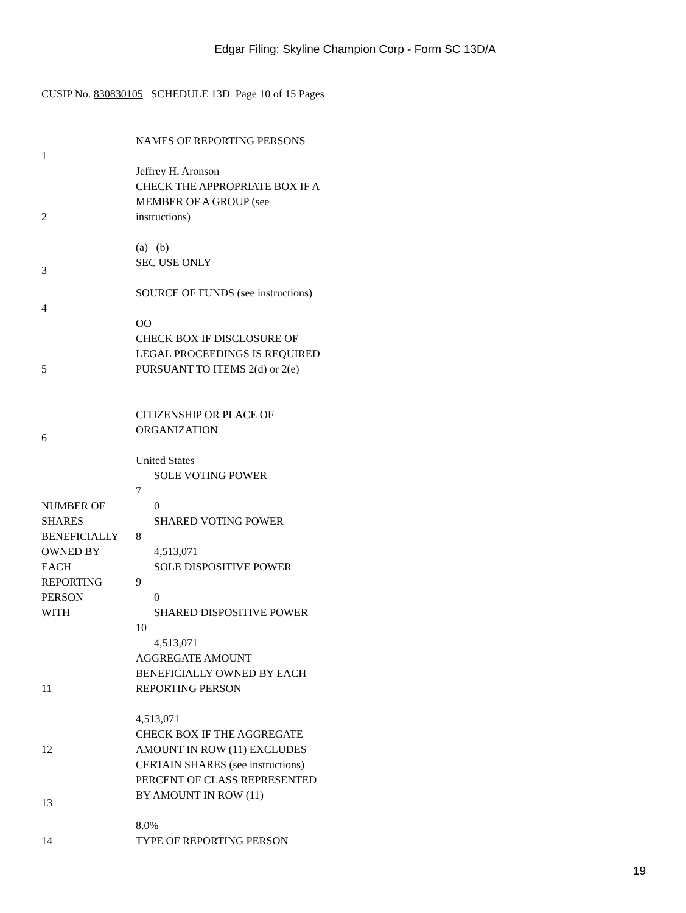Edgar Filing: Skyline Champion Corp - Form SC 13D/A
CUSIP No. 830830105 SCHEDULE 13D Page 10 of 15 Pages
| 1 | NAMES OF REPORTING PERSONS Jeffrey H. Aronson | |
| 2 | CHECK THE APPROPRIATE BOX IF A MEMBER OF A GROUP (see instructions) (a) (b) | |
| 3 | SEC USE ONLY | |
| 4 | SOURCE OF FUNDS (see instructions) OO | |
| 5 | CHECK BOX IF DISCLOSURE OF LEGAL PROCEEDINGS IS REQUIRED PURSUANT TO ITEMS 2(d) or 2(e) | |
| 6 | CITIZENSHIP OR PLACE OF ORGANIZATION United States | |
| NUMBER OF SHARES BENEFICIALLY OWNED BY EACH REPORTING PERSON WITH | 7 | SOLE VOTING POWER 0 |
| | 8 | SHARED VOTING POWER 4,513,071 |
| | 9 | SOLE DISPOSITIVE POWER 0 |
| | 10 | SHARED DISPOSITIVE POWER 4,513,071 |
| 11 | AGGREGATE AMOUNT BENEFICIALLY OWNED BY EACH REPORTING PERSON 4,513,071 | |
| 12 | CHECK BOX IF THE AGGREGATE AMOUNT IN ROW (11) EXCLUDES CERTAIN SHARES (see instructions) | |
| 13 | PERCENT OF CLASS REPRESENTED BY AMOUNT IN ROW (11) 8.0% | |
| 14 | TYPE OF REPORTING PERSON | |
19